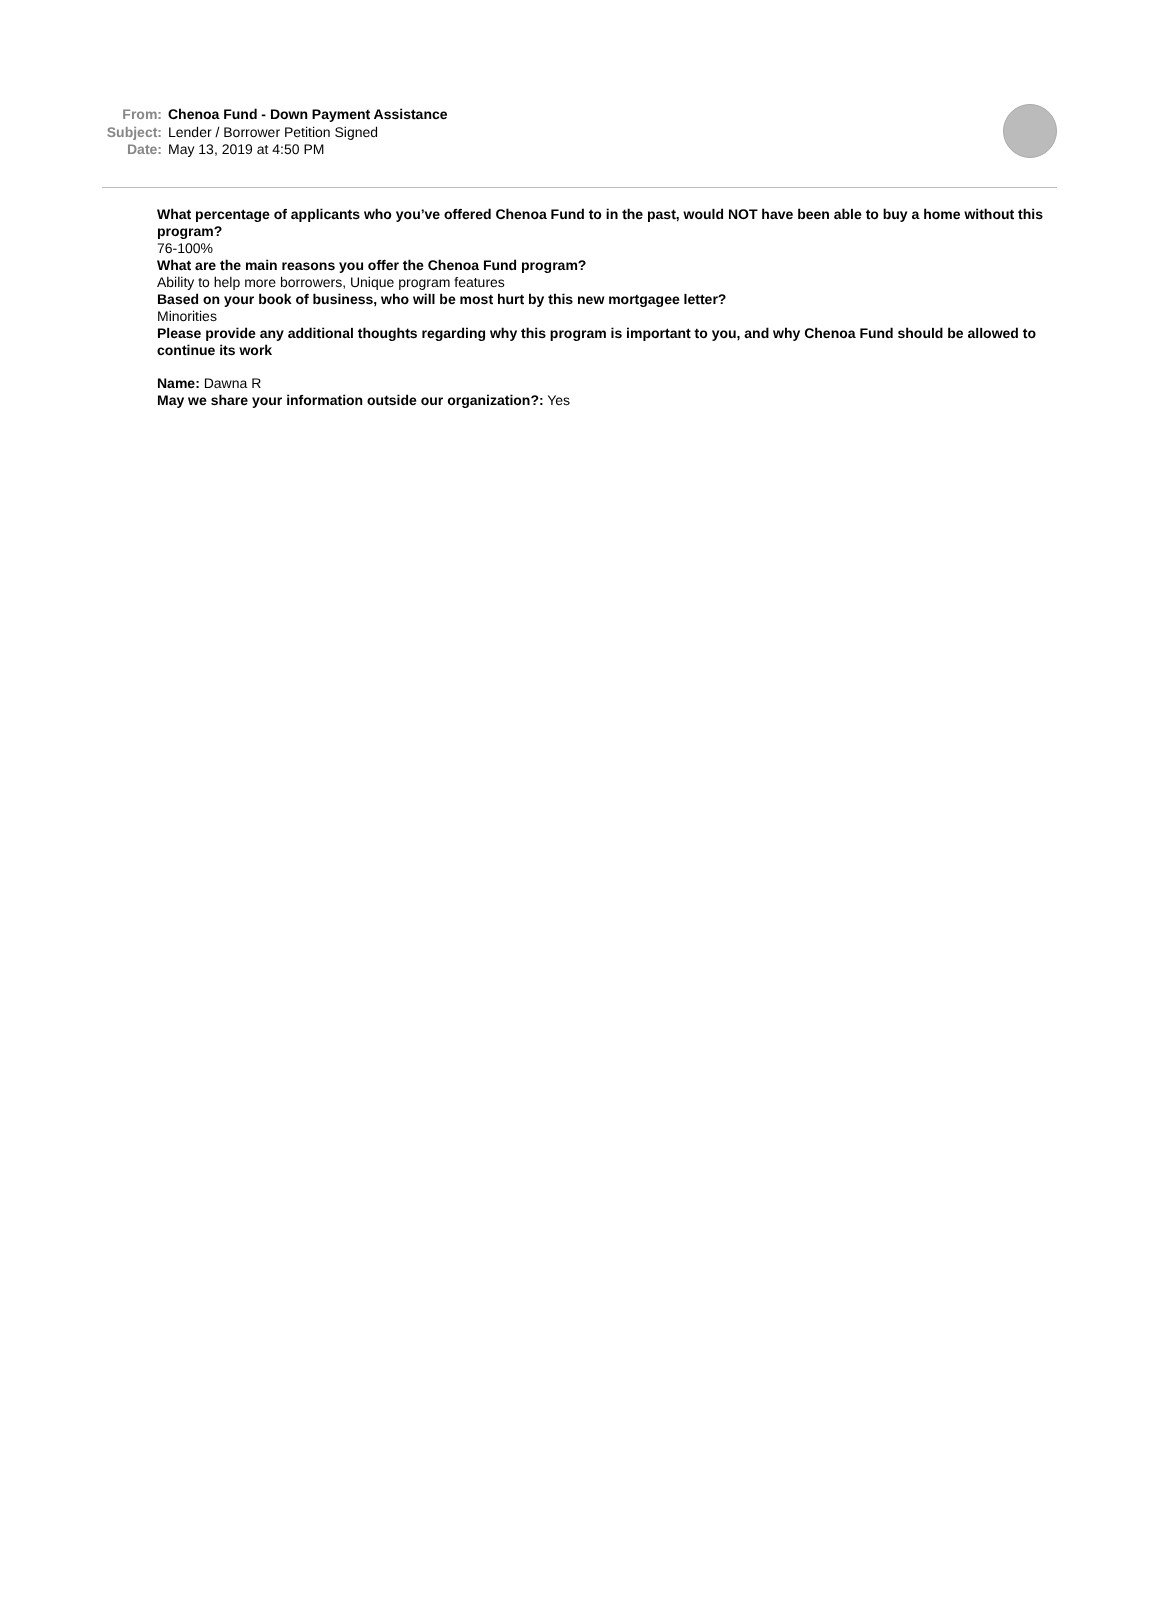From: Chenoa Fund - Down Payment Assistance
Subject: Lender / Borrower Petition Signed
Date: May 13, 2019 at 4:50 PM
What percentage of applicants who you’ve offered Chenoa Fund to in the past, would NOT have been able to buy a home without this program?
76-100%
What are the main reasons you offer the Chenoa Fund program?
Ability to help more borrowers, Unique program features
Based on your book of business, who will be most hurt by this new mortgagee letter?
Minorities
Please provide any additional thoughts regarding why this program is important to you, and why Chenoa Fund should be allowed to continue its work
Name: Dawna R
May we share your information outside our organization?: Yes